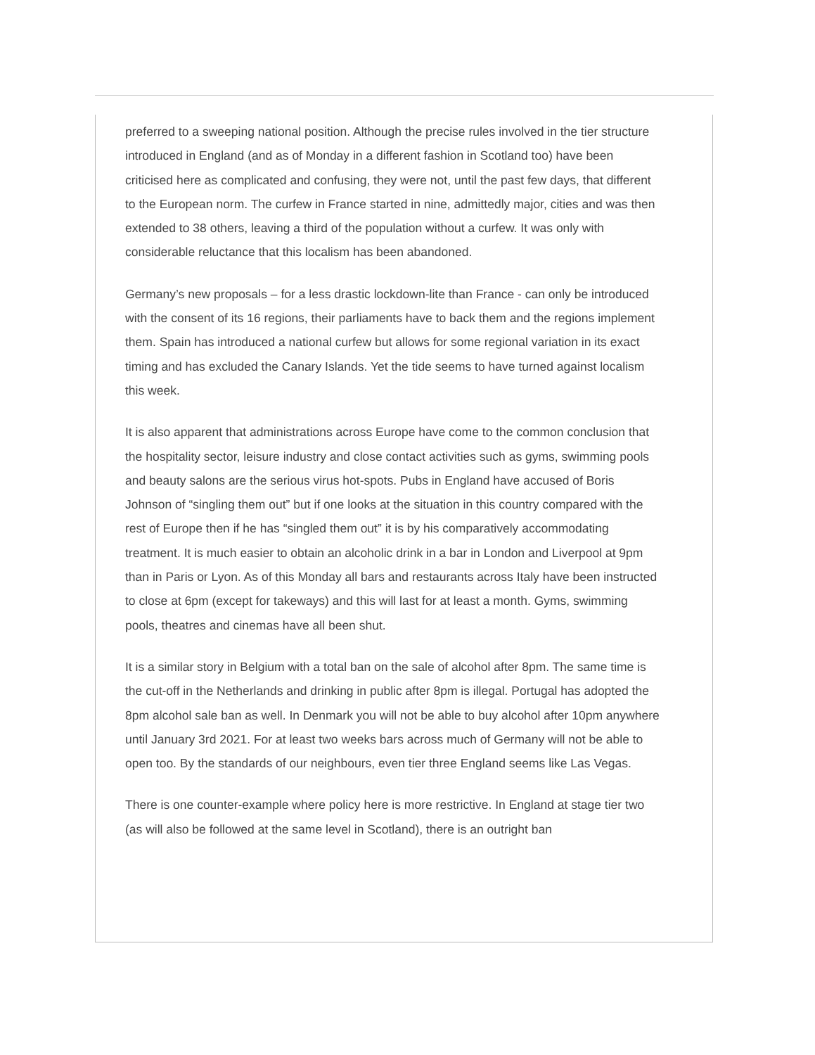preferred to a sweeping national position. Although the precise rules involved in the tier structure introduced in England (and as of Monday in a different fashion in Scotland too) have been criticised here as complicated and confusing, they were not, until the past few days, that different to the European norm. The curfew in France started in nine, admittedly major, cities and was then extended to 38 others, leaving a third of the population without a curfew. It was only with considerable reluctance that this localism has been abandoned.
Germany’s new proposals – for a less drastic lockdown-lite than France - can only be introduced with the consent of its 16 regions, their parliaments have to back them and the regions implement them. Spain has introduced a national curfew but allows for some regional variation in its exact timing and has excluded the Canary Islands. Yet the tide seems to have turned against localism this week.
It is also apparent that administrations across Europe have come to the common conclusion that the hospitality sector, leisure industry and close contact activities such as gyms, swimming pools and beauty salons are the serious virus hot-spots. Pubs in England have accused of Boris Johnson of “singling them out” but if one looks at the situation in this country compared with the rest of Europe then if he has “singled them out” it is by his comparatively accommodating treatment. It is much easier to obtain an alcoholic drink in a bar in London and Liverpool at 9pm than in Paris or Lyon. As of this Monday all bars and restaurants across Italy have been instructed to close at 6pm (except for takeways) and this will last for at least a month. Gyms, swimming pools, theatres and cinemas have all been shut.
It is a similar story in Belgium with a total ban on the sale of alcohol after 8pm. The same time is the cut-off in the Netherlands and drinking in public after 8pm is illegal. Portugal has adopted the 8pm alcohol sale ban as well. In Denmark you will not be able to buy alcohol after 10pm anywhere until January 3rd 2021. For at least two weeks bars across much of Germany will not be able to open too. By the standards of our neighbours, even tier three England seems like Las Vegas.
There is one counter-example where policy here is more restrictive. In England at stage tier two (as will also be followed at the same level in Scotland), there is an outright ban